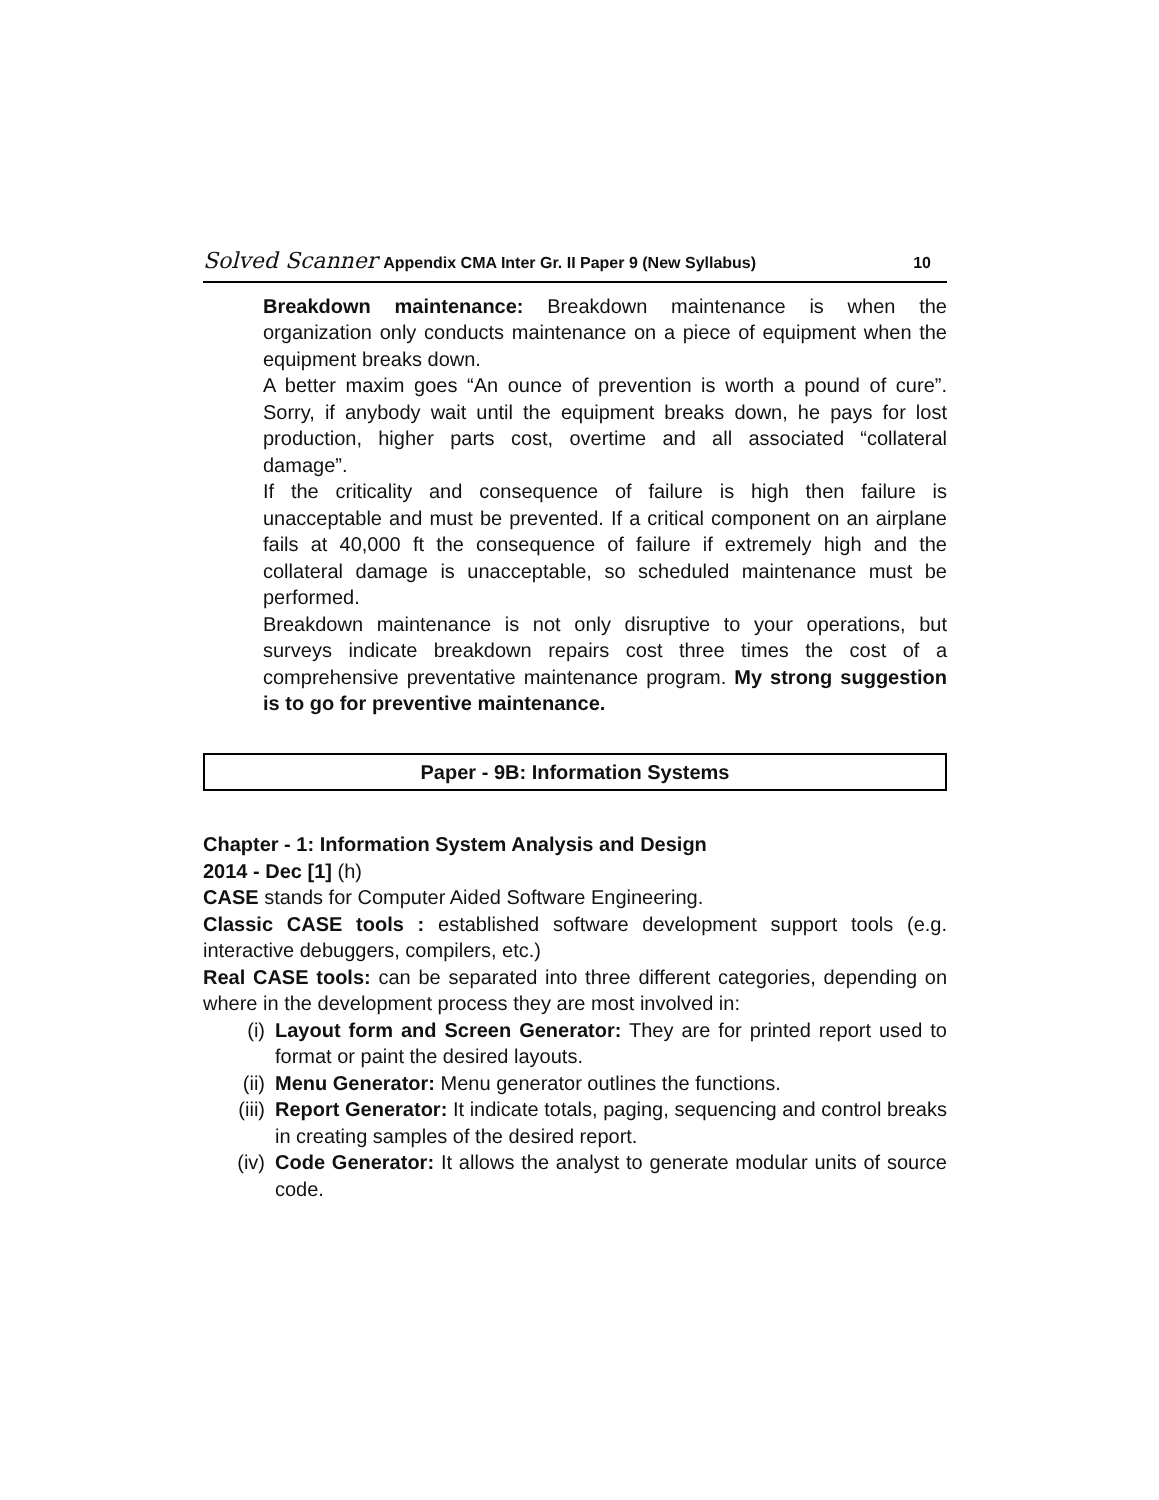Solved Scanner Appendix CMA Inter Gr. II Paper 9 (New Syllabus) 10
Breakdown maintenance: Breakdown maintenance is when the organization only conducts maintenance on a piece of equipment when the equipment breaks down.
A better maxim goes “An ounce of prevention is worth a pound of cure”. Sorry, if anybody wait until the equipment breaks down, he pays for lost production, higher parts cost, overtime and all associated “collateral damage”.
If the criticality and consequence of failure is high then failure is unacceptable and must be prevented. If a critical component on an airplane fails at 40,000 ft the consequence of failure if extremely high and the collateral damage is unacceptable, so scheduled maintenance must be performed.
Breakdown maintenance is not only disruptive to your operations, but surveys indicate breakdown repairs cost three times the cost of a comprehensive preventative maintenance program. My strong suggestion is to go for preventive maintenance.
Paper - 9B: Information Systems
Chapter - 1: Information System Analysis and Design
2014 - Dec [1] (h)
CASE stands for Computer Aided Software Engineering.
Classic CASE tools : established software development support tools (e.g. interactive debuggers, compilers, etc.)
Real CASE tools: can be separated into three different categories, depending on where in the development process they are most involved in:
(i) Layout form and Screen Generator: They are for printed report used to format or paint the desired layouts.
(ii) Menu Generator: Menu generator outlines the functions.
(iii) Report Generator: It indicate totals, paging, sequencing and control breaks in creating samples of the desired report.
(iv) Code Generator: It allows the analyst to generate modular units of source code.